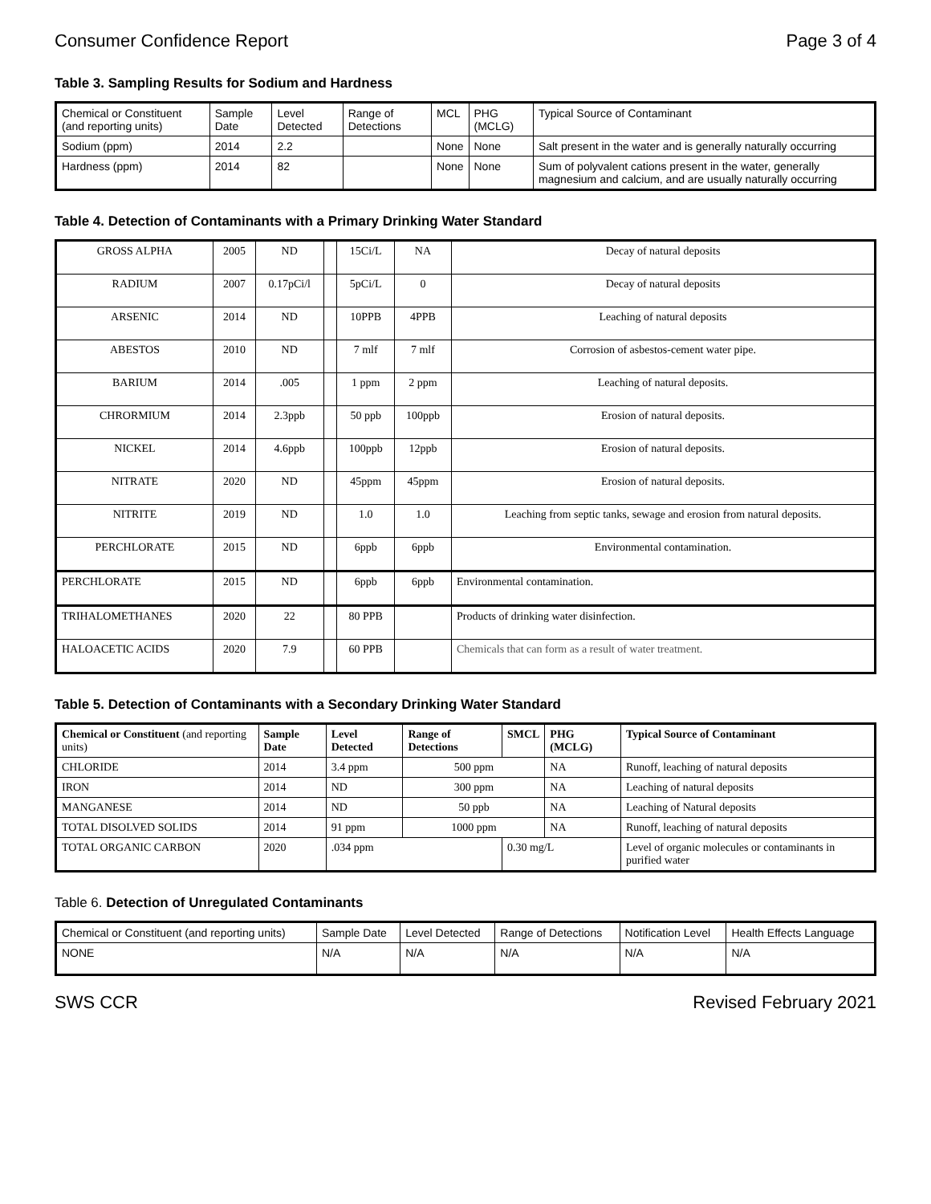Consumer Confidence Report Page 3 of 4
Table 3. Sampling Results for Sodium and Hardness
| Chemical or Constituent (and reporting units) | Sample Date | Level Detected | Range of Detections | MCL | PHG (MCLG) | Typical Source of Contaminant |
| Sodium (ppm) | 2014 | 2.2 | | None | None | Salt present in the water and is generally naturally occurring |
| Hardness (ppm) | 2014 | 82 | | None | None | Sum of polyvalent cations present in the water, generally magnesium and calcium, and are usually naturally occurring |
Table 4. Detection of Contaminants with a Primary Drinking Water Standard
| GROSS ALPHA | 2005 | ND | | 15Ci/L | NA | Decay of natural deposits |
| RADIUM | 2007 | 0.17pCi/l | | 5pCi/L | 0 | Decay of natural deposits |
| ARSENIC | 2014 | ND | | 10PPB | 4PPB | Leaching of natural deposits |
| ABESTOS | 2010 | ND | | 7 mlf | 7 mlf | Corrosion of asbestos-cement water pipe. |
| BARIUM | 2014 | .005 | | 1 ppm | 2 ppm | Leaching of natural deposits. |
| CHRORMIUM | 2014 | 2.3ppb | | 50 ppb | 100ppb | Erosion of natural deposits. |
| NICKEL | 2014 | 4.6ppb | | 100ppb | 12ppb | Erosion of natural deposits. |
| NITRATE | 2020 | ND | | 45ppm | 45ppm | Erosion of natural deposits. |
| NITRITE | 2019 | ND | | 1.0 | 1.0 | Leaching from septic tanks, sewage and erosion from natural deposits. |
| PERCHLORATE | 2015 | ND | | 6ppb | 6ppb | Environmental contamination. |
| PERCHLORATE | 2015 | ND | | 6ppb | 6ppb | Environmental contamination. |
| TRIHALOMETHANES | 2020 | 22 | | 80 PPB | | Products of drinking water disinfection. |
| HALOACETIC ACIDS | 2020 | 7.9 | | 60 PPB | | Chemicals that can form as a result of water treatment. |
Table 5. Detection of Contaminants with a Secondary Drinking Water Standard
| Chemical or Constituent (and reporting units) | Sample Date | Level Detected | Range of Detections | SMCL | PHG (MCLG) | Typical Source of Contaminant |
| --- | --- | --- | --- | --- | --- | --- |
| CHLORIDE | 2014 | 3.4 ppm | 500 ppm | | NA | Runoff, leaching of natural deposits |
| IRON | 2014 | ND | 300 ppm | | NA | Leaching of natural deposits |
| MANGANESE | 2014 | ND | 50 ppb | | NA | Leaching of Natural deposits |
| TOTAL DISOLVED SOLIDS | 2014 | 91 ppm | 1000 ppm | | NA | Runoff, leaching of natural deposits |
| TOTAL ORGANIC CARBON | 2020 | .034 ppm | | 0.30 mg/L | | Level of organic molecules or contaminants in purified water |
Table 6. Detection of Unregulated Contaminants
| Chemical or Constituent (and reporting units) | Sample Date | Level Detected | Range of Detections | Notification Level | Health Effects Language |
| NONE | N/A | N/A | N/A | N/A | N/A |
SWS CCR Revised February 2021